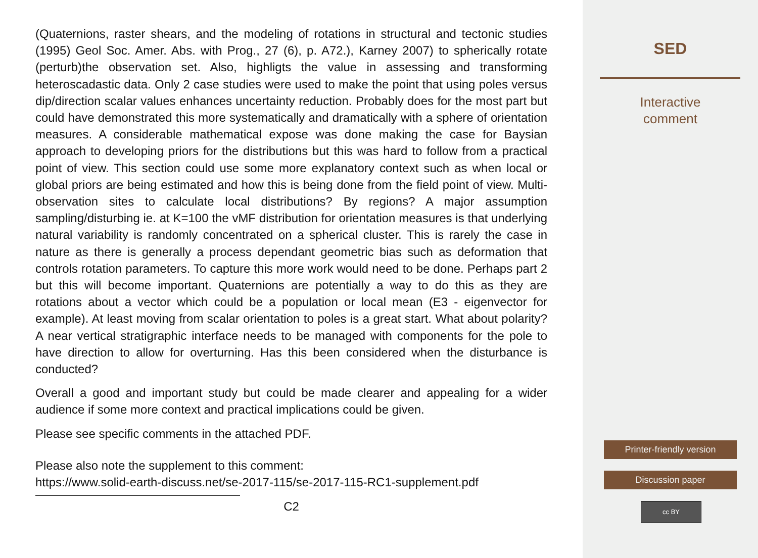(Quaternions, raster shears, and the modeling of rotations in structural and tectonic studies (1995) Geol Soc. Amer. Abs. with Prog., 27 (6), p. A72.), Karney 2007) to spherically rotate (perturb)the observation set. Also, highligts the value in assessing and transforming heteroscadastic data. Only 2 case studies were used to make the point that using poles versus dip/direction scalar values enhances uncertainty reduction. Probably does for the most part but could have demonstrated this more systematically and dramatically with a sphere of orientation measures. A considerable mathematical expose was done making the case for Baysian approach to developing priors for the distributions but this was hard to follow from a practical point of view. This section could use some more explanatory context such as when local or global priors are being estimated and how this is being done from the field point of view. Multi-observation sites to calculate local distributions? By regions? A major assumption sampling/disturbing ie. at K=100 the vMF distribution for orientation measures is that underlying natural variability is randomly concentrated on a spherical cluster. This is rarely the case in nature as there is generally a process dependant geometric bias such as deformation that controls rotation parameters. To capture this more work would need to be done. Perhaps part 2 but this will become important. Quaternions are potentially a way to do this as they are rotations about a vector which could be a population or local mean (E3 - eigenvector for example). At least moving from scalar orientation to poles is a great start. What about polarity? A near vertical stratigraphic interface needs to be managed with components for the pole to have direction to allow for overturning. Has this been considered when the disturbance is conducted?
Overall a good and important study but could be made clearer and appealing for a wider audience if some more context and practical implications could be given.
Please see specific comments in the attached PDF.
Please also note the supplement to this comment:
https://www.solid-earth-discuss.net/se-2017-115/se-2017-115-RC1-supplement.pdf
C2
SED
Interactive
comment
Printer-friendly version
Discussion paper
cc BY